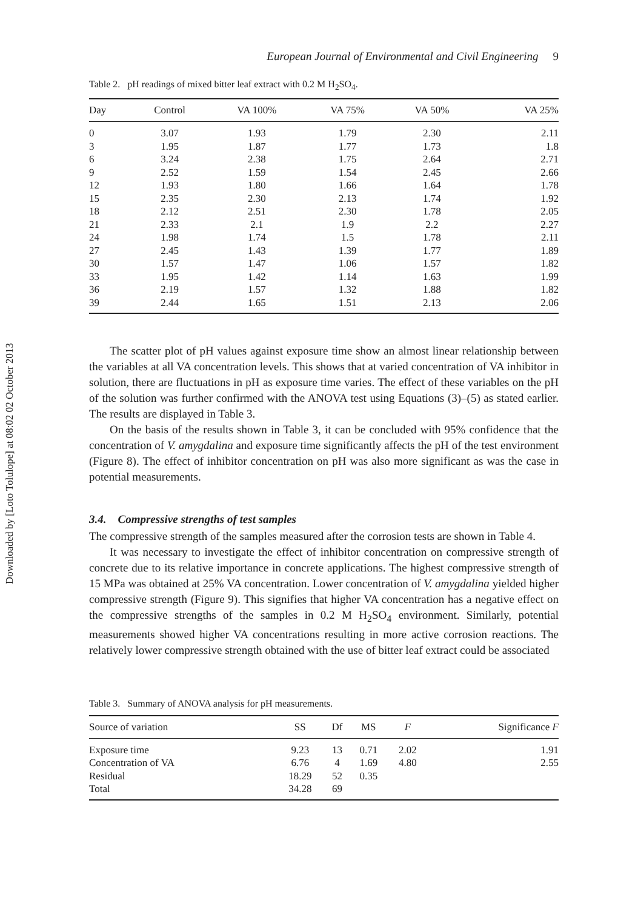Downloaded by [Loto Tolulope] at 08:02 02 October 2013
European Journal of Environmental and Civil Engineering 9
Table 2. pH readings of mixed bitter leaf extract with 0.2 M H<sub>2</sub>SO<sub>4</sub>.
| Day | Control | VA 100% | VA 75% | VA 50% | VA 25% |
| --- | --- | --- | --- | --- | --- |
| 0 | 3.07 | 1.93 | 1.79 | 2.30 | 2.11 |
| 3 | 1.95 | 1.87 | 1.77 | 1.73 | 1.8 |
| 6 | 3.24 | 2.38 | 1.75 | 2.64 | 2.71 |
| 9 | 2.52 | 1.59 | 1.54 | 2.45 | 2.66 |
| 12 | 1.93 | 1.80 | 1.66 | 1.64 | 1.78 |
| 15 | 2.35 | 2.30 | 2.13 | 1.74 | 1.92 |
| 18 | 2.12 | 2.51 | 2.30 | 1.78 | 2.05 |
| 21 | 2.33 | 2.1 | 1.9 | 2.2 | 2.27 |
| 24 | 1.98 | 1.74 | 1.5 | 1.78 | 2.11 |
| 27 | 2.45 | 1.43 | 1.39 | 1.77 | 1.89 |
| 30 | 1.57 | 1.47 | 1.06 | 1.57 | 1.82 |
| 33 | 1.95 | 1.42 | 1.14 | 1.63 | 1.99 |
| 36 | 2.19 | 1.57 | 1.32 | 1.88 | 1.82 |
| 39 | 2.44 | 1.65 | 1.51 | 2.13 | 2.06 |
The scatter plot of pH values against exposure time show an almost linear relationship between the variables at all VA concentration levels. This shows that at varied concentration of VA inhibitor in solution, there are fluctuations in pH as exposure time varies. The effect of these variables on the pH of the solution was further confirmed with the ANOVA test using Equations (3)–(5) as stated earlier. The results are displayed in Table 3.
On the basis of the results shown in Table 3, it can be concluded with 95% confidence that the concentration of V. amygdalina and exposure time significantly affects the pH of the test environment (Figure 8). The effect of inhibitor concentration on pH was also more significant as was the case in potential measurements.
3.4. Compressive strengths of test samples
The compressive strength of the samples measured after the corrosion tests are shown in Table 4.
It was necessary to investigate the effect of inhibitor concentration on compressive strength of concrete due to its relative importance in concrete applications. The highest compressive strength of 15 MPa was obtained at 25% VA concentration. Lower concentration of V. amygdalina yielded higher compressive strength (Figure 9). This signifies that higher VA concentration has a negative effect on the compressive strengths of the samples in 0.2 M H<sub>2</sub>SO<sub>4</sub> environment. Similarly, potential measurements showed higher VA concentrations resulting in more active corrosion reactions. The relatively lower compressive strength obtained with the use of bitter leaf extract could be associated
Table 3. Summary of ANOVA analysis for pH measurements.
| Source of variation | SS | Df | MS | F | Significance F |
| --- | --- | --- | --- | --- | --- |
| Exposure time | 9.23 | 13 | 0.71 | 2.02 | 1.91 |
| Concentration of VA | 6.76 | 4 | 1.69 | 4.80 | 2.55 |
| Residual | 18.29 | 52 | 0.35 | | |
| Total | 34.28 | 69 | | | |